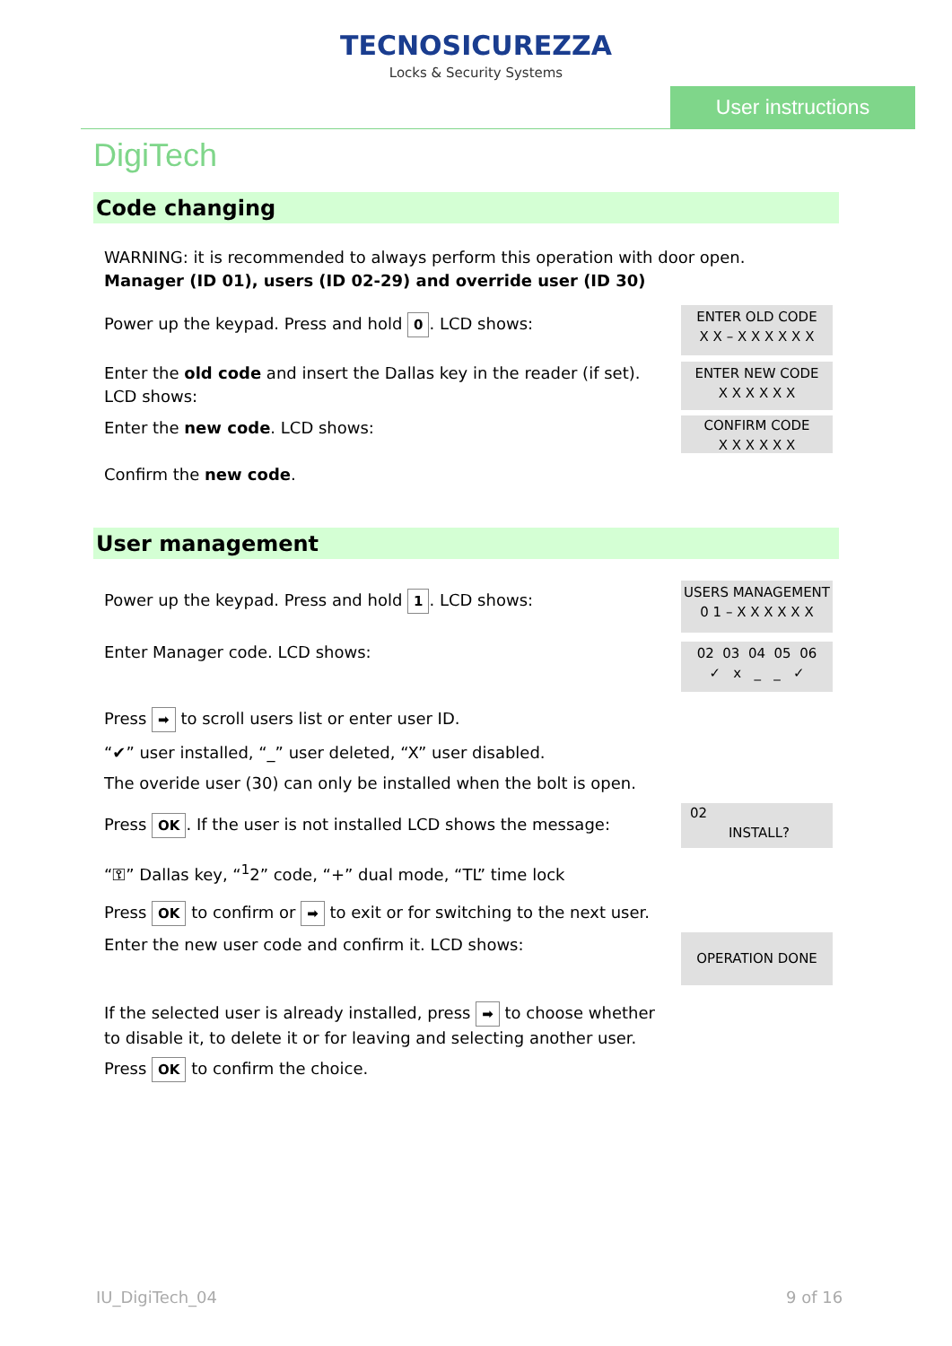TECNOSICUREZZA
Locks & Security Systems
User instructions
DigiTech
Code changing
WARNING: it is recommended to always perform this operation with door open.
Manager (ID 01), users (ID 02-29) and override user (ID 30)
Power up the keypad. Press and hold 0. LCD shows:
ENTER OLD CODE
X X – X X X X X X
Enter the old code and insert the Dallas key in the reader (if set).
LCD shows:
ENTER NEW CODE
X X X X X X
Enter the new code. LCD shows:
CONFIRM CODE
X X X X X X
Confirm the new code.
User management
Power up the keypad. Press and hold 1. LCD shows:
USERS MANAGEMENT
0 1 – X X X X X X
Enter Manager code. LCD shows:
02 03 04 05 06
✓ x _ _ ✓
Press ➡ to scroll users list or enter user ID.
“✔” user installed, “_” user deleted, “X” user disabled.
The overide user (30) can only be installed when the bolt is open.
Press OK. If the user is not installed LCD shows the message:
02
INSTALL?
“⚿” Dallas key, “<sup>1</sup>2” code, “+” dual mode, “TL” time lock
Press OK to confirm or ➡ to exit or for switching to the next user.
Enter the new user code and confirm it. LCD shows:
OPERATION DONE
If the selected user is already installed, press ➡ to choose whether
to disable it, to delete it or for leaving and selecting another user.
Press OK to confirm the choice.
IU_DigiTech_04 9 of 16